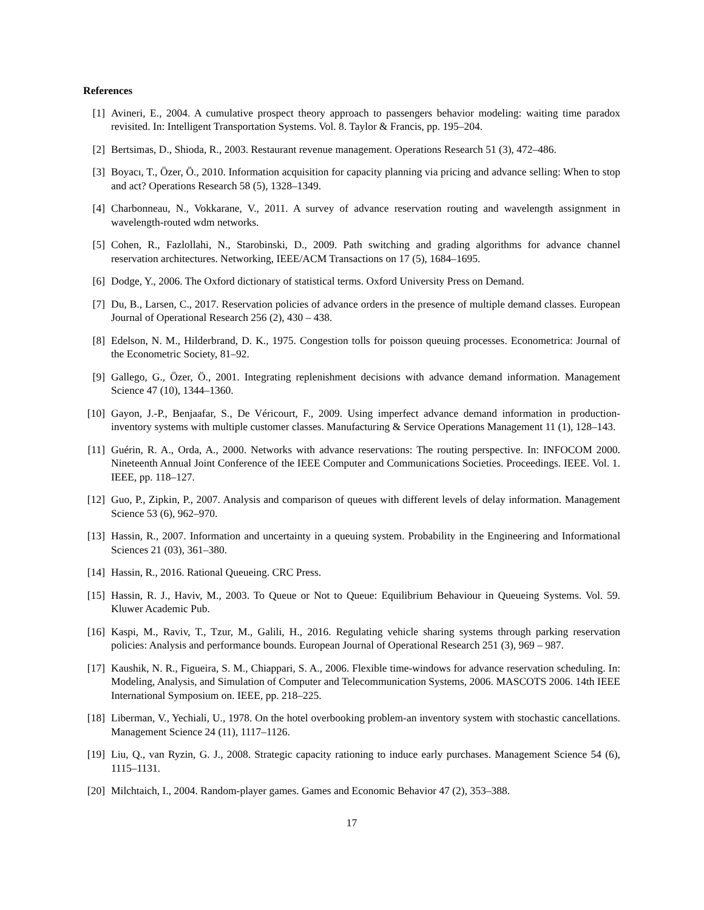References
[1] Avineri, E., 2004. A cumulative prospect theory approach to passengers behavior modeling: waiting time paradox revisited. In: Intelligent Transportation Systems. Vol. 8. Taylor & Francis, pp. 195–204.
[2] Bertsimas, D., Shioda, R., 2003. Restaurant revenue management. Operations Research 51 (3), 472–486.
[3] Boyacı, T., Özer, Ö., 2010. Information acquisition for capacity planning via pricing and advance selling: When to stop and act? Operations Research 58 (5), 1328–1349.
[4] Charbonneau, N., Vokkarane, V., 2011. A survey of advance reservation routing and wavelength assignment in wavelength-routed wdm networks.
[5] Cohen, R., Fazlollahi, N., Starobinski, D., 2009. Path switching and grading algorithms for advance channel reservation architectures. Networking, IEEE/ACM Transactions on 17 (5), 1684–1695.
[6] Dodge, Y., 2006. The Oxford dictionary of statistical terms. Oxford University Press on Demand.
[7] Du, B., Larsen, C., 2017. Reservation policies of advance orders in the presence of multiple demand classes. European Journal of Operational Research 256 (2), 430 – 438.
[8] Edelson, N. M., Hilderbrand, D. K., 1975. Congestion tolls for poisson queuing processes. Econometrica: Journal of the Econometric Society, 81–92.
[9] Gallego, G., Özer, Ö., 2001. Integrating replenishment decisions with advance demand information. Management Science 47 (10), 1344–1360.
[10] Gayon, J.-P., Benjaafar, S., De Véricourt, F., 2009. Using imperfect advance demand information in production-inventory systems with multiple customer classes. Manufacturing & Service Operations Management 11 (1), 128–143.
[11] Guérin, R. A., Orda, A., 2000. Networks with advance reservations: The routing perspective. In: INFOCOM 2000. Nineteenth Annual Joint Conference of the IEEE Computer and Communications Societies. Proceedings. IEEE. Vol. 1. IEEE, pp. 118–127.
[12] Guo, P., Zipkin, P., 2007. Analysis and comparison of queues with different levels of delay information. Management Science 53 (6), 962–970.
[13] Hassin, R., 2007. Information and uncertainty in a queuing system. Probability in the Engineering and Informational Sciences 21 (03), 361–380.
[14] Hassin, R., 2016. Rational Queueing. CRC Press.
[15] Hassin, R. J., Haviv, M., 2003. To Queue or Not to Queue: Equilibrium Behaviour in Queueing Systems. Vol. 59. Kluwer Academic Pub.
[16] Kaspi, M., Raviv, T., Tzur, M., Galili, H., 2016. Regulating vehicle sharing systems through parking reservation policies: Analysis and performance bounds. European Journal of Operational Research 251 (3), 969 – 987.
[17] Kaushik, N. R., Figueira, S. M., Chiappari, S. A., 2006. Flexible time-windows for advance reservation scheduling. In: Modeling, Analysis, and Simulation of Computer and Telecommunication Systems, 2006. MASCOTS 2006. 14th IEEE International Symposium on. IEEE, pp. 218–225.
[18] Liberman, V., Yechiali, U., 1978. On the hotel overbooking problem-an inventory system with stochastic cancellations. Management Science 24 (11), 1117–1126.
[19] Liu, Q., van Ryzin, G. J., 2008. Strategic capacity rationing to induce early purchases. Management Science 54 (6), 1115–1131.
[20] Milchtaich, I., 2004. Random-player games. Games and Economic Behavior 47 (2), 353–388.
17